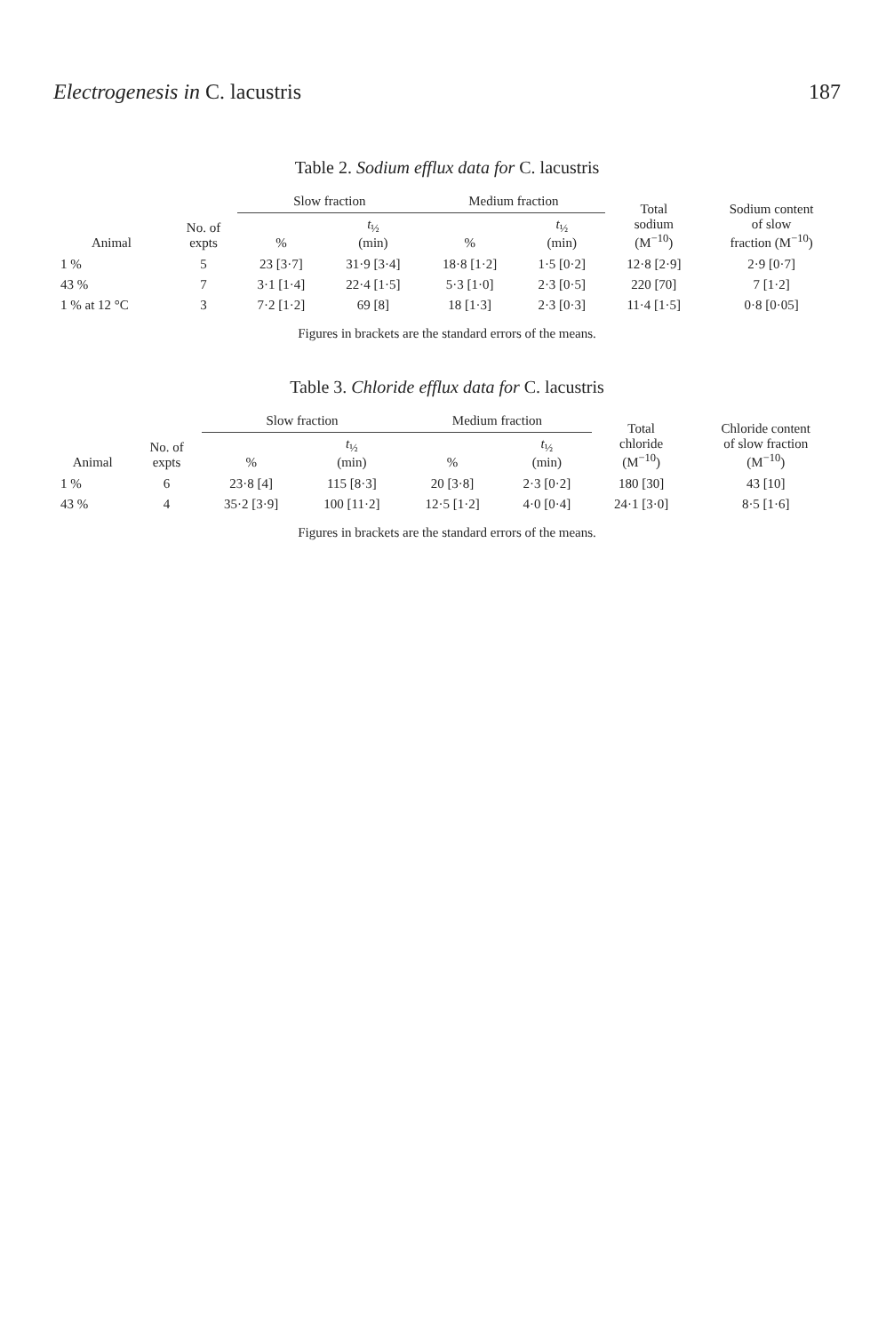Electrogenesis in C. lacustris 187
Table 2. Sodium efflux data for C. lacustris
| Animal | No. of expts | Slow fraction | | Medium fraction | | Total sodium (M<sup>−10</sup>) | Sodium content of slow fraction (M<sup>−10</sup>) |
| --- | --- | --- | --- | --- | --- | --- | --- |
| | | % | t<sub>½</sub> (min) | % | t<sub>½</sub> (min) | | |
| 1 % | 5 | 23 [3·7] | 31·9 [3·4] | 18·8 [1·2] | 1·5 [0·2] | 12·8 [2·9] | 2·9 [0·7] |
| 43 % | 7 | 3·1 [1·4] | 22·4 [1·5] | 5·3 [1·0] | 2·3 [0·5] | 220 [70] | 7 [1·2] |
| 1 % at 12 °C | 3 | 7·2 [1·2] | 69 [8] | 18 [1·3] | 2·3 [0·3] | 11·4 [1·5] | 0·8 [0·05] |
Figures in brackets are the standard errors of the means.
Table 3. Chloride efflux data for C. lacustris
| Animal | No. of expts | Slow fraction | | Medium fraction | | Total chloride (M<sup>−10</sup>) | Chloride content of slow fraction (M<sup>−10</sup>) |
| --- | --- | --- | --- | --- | --- | --- | --- |
| | | % | t<sub>½</sub> (min) | % | t<sub>½</sub> (min) | | |
| 1 % | 6 | 23·8 [4] | 115 [8·3] | 20 [3·8] | 2·3 [0·2] | 180 [30] | 43 [10] |
| 43 % | 4 | 35·2 [3·9] | 100 [11·2] | 12·5 [1·2] | 4·0 [0·4] | 24·1 [3·0] | 8·5 [1·6] |
Figures in brackets are the standard errors of the means.